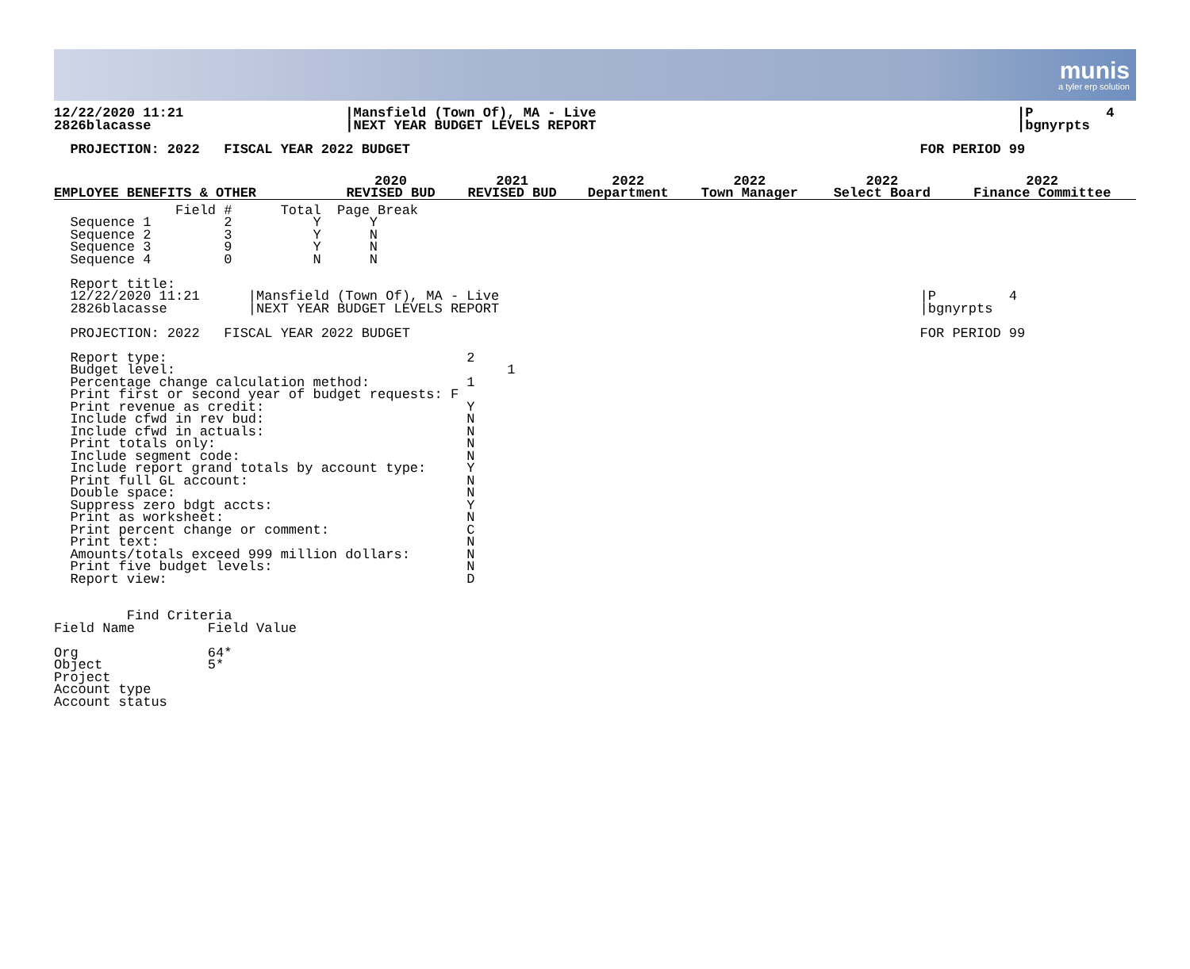munis
a tyler erp solution
12/22/2020 11:21                    |Mansfield (Town Of), MA - Live                                                    |P         4
2826blacasse                        |NEXT YEAR BUDGET LEVELS REPORT                                                    |bgnyrpts
  PROJECTION: 2022   FISCAL YEAR 2022 BUDGET                                                               FOR PERIOD 99
| EMPLOYEE BENEFITS & OTHER | 2020 REVISED BUD | 2021 REVISED BUD | 2022 Department | 2022 Town Manager | 2022 Select Board | 2022 Finance Committee |
| --- | --- | --- | --- | --- | --- | --- |
               Field #      Total  Page Break
  Sequence 1         2          Y      Y
  Sequence 2         3          Y      N
  Sequence 3         9          Y      N
  Sequence 4         0          N      N

  Report title:
  12/22/2020 11:21      |Mansfield (Town Of), MA - Live                                                    |P         4
  2826blacasse          |NEXT YEAR BUDGET LEVELS REPORT                                                    |bgnyrpts

  PROJECTION: 2022   FISCAL YEAR 2022 BUDGET                                                               FOR PERIOD 99

  Report type:                                     2
  Budget level:                                         1
  Percentage change calculation method:            1
  Print first or second year of budget requests: F
  Print revenue as credit:                         Y
  Include cfwd in rev bud:                         N
  Include cfwd in actuals:                         N
  Print totals only:                               N
  Include segment code:                            N
  Include report grand totals by account type:     Y
  Print full GL account:                           N
  Double space:                                    N
  Suppress zero bdgt accts:                        Y
  Print as worksheet:                              N
  Print percent change or comment:                 C
  Print text:                                      N
  Amounts/totals exceed 999 million dollars:       N
  Print five budget levels:                        N
  Report view:                                     D


         Find Criteria
Field Name         Field Value

Org                64*
Object             5*
Project
Account type
Account status